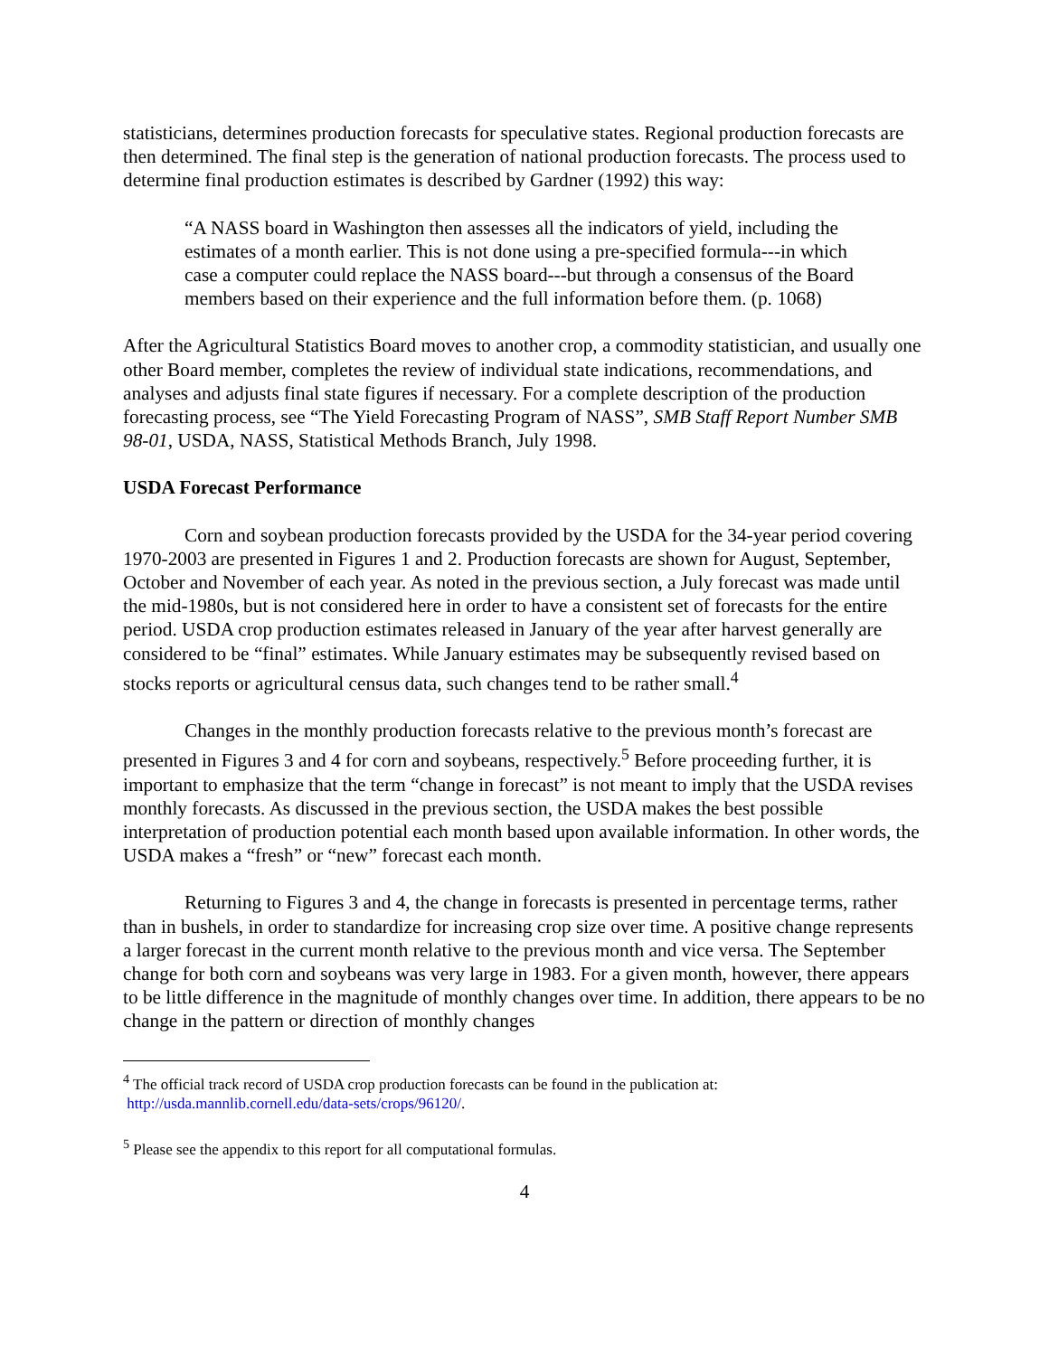statisticians, determines production forecasts for speculative states. Regional production forecasts are then determined. The final step is the generation of national production forecasts. The process used to determine final production estimates is described by Gardner (1992) this way:
“A NASS board in Washington then assesses all the indicators of yield, including the estimates of a month earlier. This is not done using a pre-specified formula---in which case a computer could replace the NASS board---but through a consensus of the Board members based on their experience and the full information before them. (p. 1068)
After the Agricultural Statistics Board moves to another crop, a commodity statistician, and usually one other Board member, completes the review of individual state indications, recommendations, and analyses and adjusts final state figures if necessary. For a complete description of the production forecasting process, see “The Yield Forecasting Program of NASS”, SMB Staff Report Number SMB 98-01, USDA, NASS, Statistical Methods Branch, July 1998.
USDA Forecast Performance
Corn and soybean production forecasts provided by the USDA for the 34-year period covering 1970-2003 are presented in Figures 1 and 2. Production forecasts are shown for August, September, October and November of each year. As noted in the previous section, a July forecast was made until the mid-1980s, but is not considered here in order to have a consistent set of forecasts for the entire period. USDA crop production estimates released in January of the year after harvest generally are considered to be “final” estimates. While January estimates may be subsequently revised based on stocks reports or agricultural census data, such changes tend to be rather small.<sup>4</sup>
Changes in the monthly production forecasts relative to the previous month’s forecast are presented in Figures 3 and 4 for corn and soybeans, respectively.<sup>5</sup> Before proceeding further, it is important to emphasize that the term “change in forecast” is not meant to imply that the USDA revises monthly forecasts. As discussed in the previous section, the USDA makes the best possible interpretation of production potential each month based upon available information. In other words, the USDA makes a “fresh” or “new” forecast each month.
Returning to Figures 3 and 4, the change in forecasts is presented in percentage terms, rather than in bushels, in order to standardize for increasing crop size over time. A positive change represents a larger forecast in the current month relative to the previous month and vice versa. The September change for both corn and soybeans was very large in 1983. For a given month, however, there appears to be little difference in the magnitude of monthly changes over time. In addition, there appears to be no change in the pattern or direction of monthly changes
<sup>4</sup> The official track record of USDA crop production forecasts can be found in the publication at:
http://usda.mannlib.cornell.edu/data-sets/crops/96120/.
<sup>5</sup> Please see the appendix to this report for all computational formulas.
4